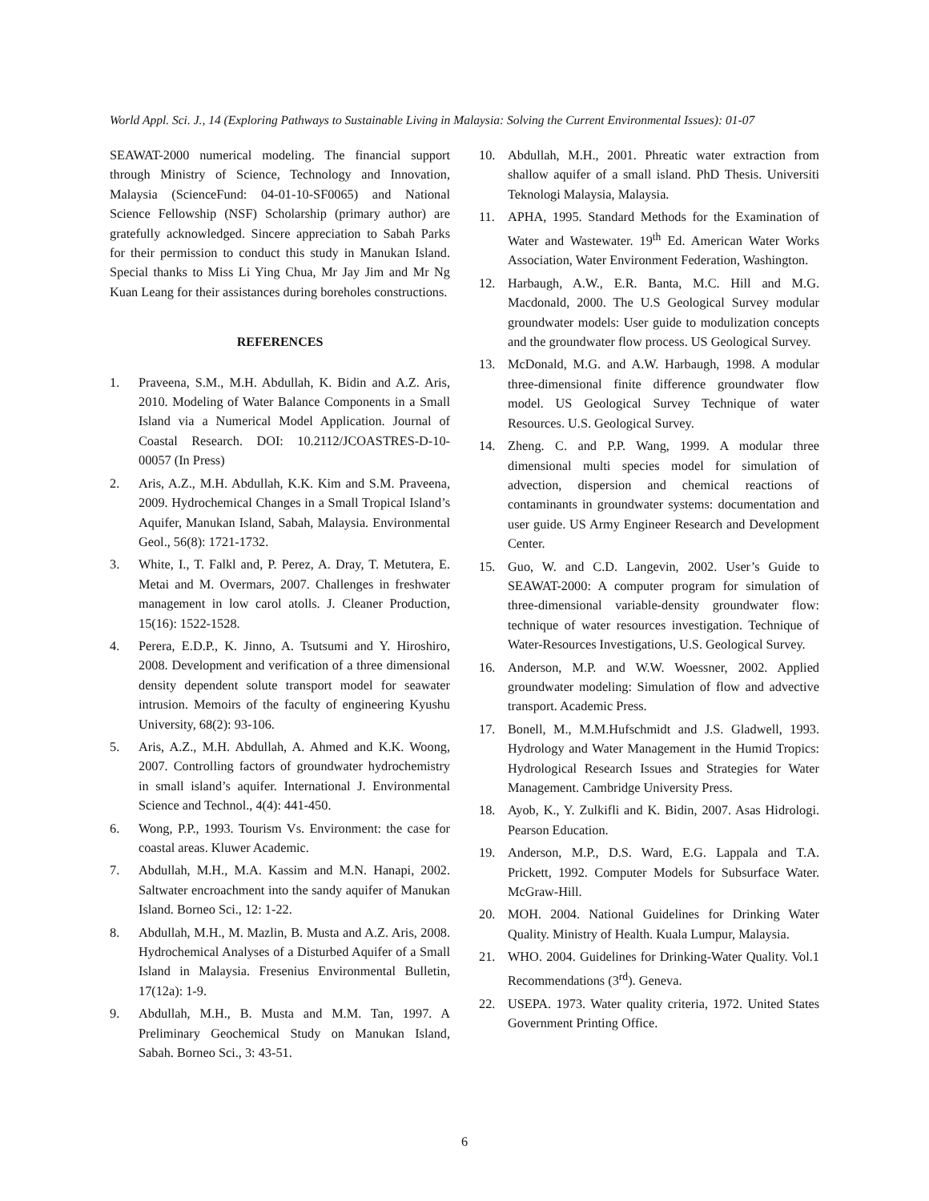World Appl. Sci. J., 14 (Exploring Pathways to Sustainable Living in Malaysia: Solving the Current Environmental Issues): 01-07
SEAWAT-2000 numerical modeling. The financial support through Ministry of Science, Technology and Innovation, Malaysia (ScienceFund: 04-01-10-SF0065) and National Science Fellowship (NSF) Scholarship (primary author) are gratefully acknowledged. Sincere appreciation to Sabah Parks for their permission to conduct this study in Manukan Island. Special thanks to Miss Li Ying Chua, Mr Jay Jim and Mr Ng Kuan Leang for their assistances during boreholes constructions.
REFERENCES
1. Praveena, S.M., M.H. Abdullah, K. Bidin and A.Z. Aris, 2010. Modeling of Water Balance Components in a Small Island via a Numerical Model Application. Journal of Coastal Research. DOI: 10.2112/JCOASTRES-D-10-00057 (In Press)
2. Aris, A.Z., M.H. Abdullah, K.K. Kim and S.M. Praveena, 2009. Hydrochemical Changes in a Small Tropical Island’s Aquifer, Manukan Island, Sabah, Malaysia. Environmental Geol., 56(8): 1721-1732.
3. White, I., T. Falkl and, P. Perez, A. Dray, T. Metutera, E. Metai and M. Overmars, 2007. Challenges in freshwater management in low carol atolls. J. Cleaner Production, 15(16): 1522-1528.
4. Perera, E.D.P., K. Jinno, A. Tsutsumi and Y. Hiroshiro, 2008. Development and verification of a three dimensional density dependent solute transport model for seawater intrusion. Memoirs of the faculty of engineering Kyushu University, 68(2): 93-106.
5. Aris, A.Z., M.H. Abdullah, A. Ahmed and K.K. Woong, 2007. Controlling factors of groundwater hydrochemistry in small island’s aquifer. International J. Environmental Science and Technol., 4(4): 441-450.
6. Wong, P.P., 1993. Tourism Vs. Environment: the case for coastal areas. Kluwer Academic.
7. Abdullah, M.H., M.A. Kassim and M.N. Hanapi, 2002. Saltwater encroachment into the sandy aquifer of Manukan Island. Borneo Sci., 12: 1-22.
8. Abdullah, M.H., M. Mazlin, B. Musta and A.Z. Aris, 2008. Hydrochemical Analyses of a Disturbed Aquifer of a Small Island in Malaysia. Fresenius Environmental Bulletin, 17(12a): 1-9.
9. Abdullah, M.H., B. Musta and M.M. Tan, 1997. A Preliminary Geochemical Study on Manukan Island, Sabah. Borneo Sci., 3: 43-51.
10. Abdullah, M.H., 2001. Phreatic water extraction from shallow aquifer of a small island. PhD Thesis. Universiti Teknologi Malaysia, Malaysia.
11. APHA, 1995. Standard Methods for the Examination of Water and Wastewater. 19<sup>th</sup> Ed. American Water Works Association, Water Environment Federation, Washington.
12. Harbaugh, A.W., E.R. Banta, M.C. Hill and M.G. Macdonald, 2000. The U.S Geological Survey modular groundwater models: User guide to modulization concepts and the groundwater flow process. US Geological Survey.
13. McDonald, M.G. and A.W. Harbaugh, 1998. A modular three-dimensional finite difference groundwater flow model. US Geological Survey Technique of water Resources. U.S. Geological Survey.
14. Zheng. C. and P.P. Wang, 1999. A modular three dimensional multi species model for simulation of advection, dispersion and chemical reactions of contaminants in groundwater systems: documentation and user guide. US Army Engineer Research and Development Center.
15. Guo, W. and C.D. Langevin, 2002. User’s Guide to SEAWAT-2000: A computer program for simulation of three-dimensional variable-density groundwater flow: technique of water resources investigation. Technique of Water-Resources Investigations, U.S. Geological Survey.
16. Anderson, M.P. and W.W. Woessner, 2002. Applied groundwater modeling: Simulation of flow and advective transport. Academic Press.
17. Bonell, M., M.M.Hufschmidt and J.S. Gladwell, 1993. Hydrology and Water Management in the Humid Tropics: Hydrological Research Issues and Strategies for Water Management. Cambridge University Press.
18. Ayob, K., Y. Zulkifli and K. Bidin, 2007. Asas Hidrologi. Pearson Education.
19. Anderson, M.P., D.S. Ward, E.G. Lappala and T.A. Prickett, 1992. Computer Models for Subsurface Water. McGraw-Hill.
20. MOH. 2004. National Guidelines for Drinking Water Quality. Ministry of Health. Kuala Lumpur, Malaysia.
21. WHO. 2004. Guidelines for Drinking-Water Quality. Vol.1 Recommendations (3<sup>rd</sup>). Geneva.
22. USEPA. 1973. Water quality criteria, 1972. United States Government Printing Office.
6